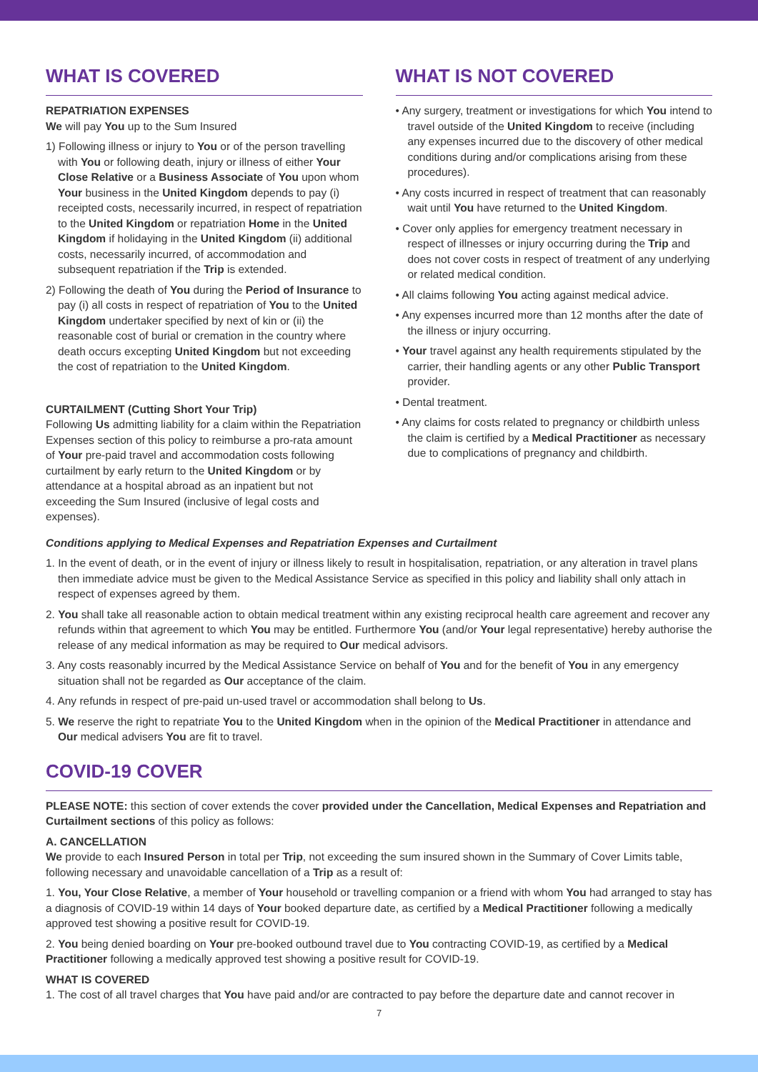WHAT IS COVERED
REPATRIATION EXPENSES
We will pay You up to the Sum Insured
1) Following illness or injury to You or of the person travelling with You or following death, injury or illness of either Your Close Relative or a Business Associate of You upon whom Your business in the United Kingdom depends to pay (i) receipted costs, necessarily incurred, in respect of repatriation to the United Kingdom or repatriation Home in the United Kingdom if holidaying in the United Kingdom (ii) additional costs, necessarily incurred, of accommodation and subsequent repatriation if the Trip is extended.
2) Following the death of You during the Period of Insurance to pay (i) all costs in respect of repatriation of You to the United Kingdom undertaker specified by next of kin or (ii) the reasonable cost of burial or cremation in the country where death occurs excepting United Kingdom but not exceeding the cost of repatriation to the United Kingdom.
CURTAILMENT (Cutting Short Your Trip)
Following Us admitting liability for a claim within the Repatriation Expenses section of this policy to reimburse a pro-rata amount of Your pre-paid travel and accommodation costs following curtailment by early return to the United Kingdom or by attendance at a hospital abroad as an inpatient but not exceeding the Sum Insured (inclusive of legal costs and expenses).
WHAT IS NOT COVERED
• Any surgery, treatment or investigations for which You intend to travel outside of the United Kingdom to receive (including any expenses incurred due to the discovery of other medical conditions during and/or complications arising from these procedures).
• Any costs incurred in respect of treatment that can reasonably wait until You have returned to the United Kingdom.
• Cover only applies for emergency treatment necessary in respect of illnesses or injury occurring during the Trip and does not cover costs in respect of treatment of any underlying or related medical condition.
• All claims following You acting against medical advice.
• Any expenses incurred more than 12 months after the date of the illness or injury occurring.
• Your travel against any health requirements stipulated by the carrier, their handling agents or any other Public Transport provider.
• Dental treatment.
• Any claims for costs related to pregnancy or childbirth unless the claim is certified by a Medical Practitioner as necessary due to complications of pregnancy and childbirth.
Conditions applying to Medical Expenses and Repatriation Expenses and Curtailment
1. In the event of death, or in the event of injury or illness likely to result in hospitalisation, repatriation, or any alteration in travel plans then immediate advice must be given to the Medical Assistance Service as specified in this policy and liability shall only attach in respect of expenses agreed by them.
2. You shall take all reasonable action to obtain medical treatment within any existing reciprocal health care agreement and recover any refunds within that agreement to which You may be entitled. Furthermore You (and/or Your legal representative) hereby authorise the release of any medical information as may be required to Our medical advisors.
3. Any costs reasonably incurred by the Medical Assistance Service on behalf of You and for the benefit of You in any emergency situation shall not be regarded as Our acceptance of the claim.
4. Any refunds in respect of pre-paid un-used travel or accommodation shall belong to Us.
5. We reserve the right to repatriate You to the United Kingdom when in the opinion of the Medical Practitioner in attendance and Our medical advisers You are fit to travel.
COVID-19 COVER
PLEASE NOTE: this section of cover extends the cover provided under the Cancellation, Medical Expenses and Repatriation and Curtailment sections of this policy as follows:
A. CANCELLATION
We provide to each Insured Person in total per Trip, not exceeding the sum insured shown in the Summary of Cover Limits table, following necessary and unavoidable cancellation of a Trip as a result of:
1. You, Your Close Relative, a member of Your household or travelling companion or a friend with whom You had arranged to stay has a diagnosis of COVID-19 within 14 days of Your booked departure date, as certified by a Medical Practitioner following a medically approved test showing a positive result for COVID-19.
2. You being denied boarding on Your pre-booked outbound travel due to You contracting COVID-19, as certified by a Medical Practitioner following a medically approved test showing a positive result for COVID-19.
WHAT IS COVERED
1. The cost of all travel charges that You have paid and/or are contracted to pay before the departure date and cannot recover in
7